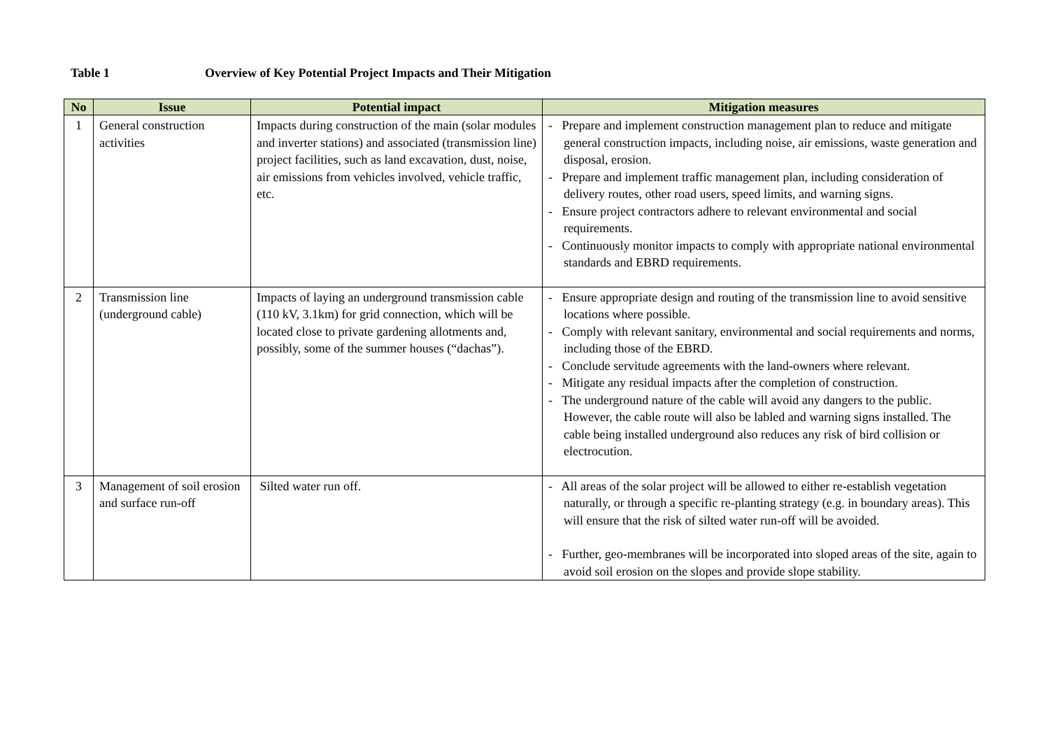Table 1 Overview of Key Potential Project Impacts and Their Mitigation
| No | Issue | Potential impact | Mitigation measures |
| --- | --- | --- | --- |
| 1 | General construction activities | Impacts during construction of the main (solar modules and inverter stations) and associated (transmission line) project facilities, such as land excavation, dust, noise, air emissions from vehicles involved, vehicle traffic, etc. | - Prepare and implement construction management plan to reduce and mitigate general construction impacts, including noise, air emissions, waste generation and disposal, erosion. - Prepare and implement traffic management plan, including consideration of delivery routes, other road users, speed limits, and warning signs. - Ensure project contractors adhere to relevant environmental and social requirements. - Continuously monitor impacts to comply with appropriate national environmental standards and EBRD requirements. |
| 2 | Transmission line (underground cable) | Impacts of laying an underground transmission cable (110 kV, 3.1km) for grid connection, which will be located close to private gardening allotments and, possibly, some of the summer houses (“dachas”). | - Ensure appropriate design and routing of the transmission line to avoid sensitive locations where possible. - Comply with relevant sanitary, environmental and social requirements and norms, including those of the EBRD. - Conclude servitude agreements with the land-owners where relevant. - Mitigate any residual impacts after the completion of construction. - The underground nature of the cable will avoid any dangers to the public. However, the cable route will also be labled and warning signs installed. The cable being installed underground also reduces any risk of bird collision or electrocution. |
| 3 | Management of soil erosion and surface run-off | Silted water run off. | - All areas of the solar project will be allowed to either re-establish vegetation naturally, or through a specific re-planting strategy (e.g. in boundary areas). This will ensure that the risk of silted water run-off will be avoided. - Further, geo-membranes will be incorporated into sloped areas of the site, again to avoid soil erosion on the slopes and provide slope stability. |